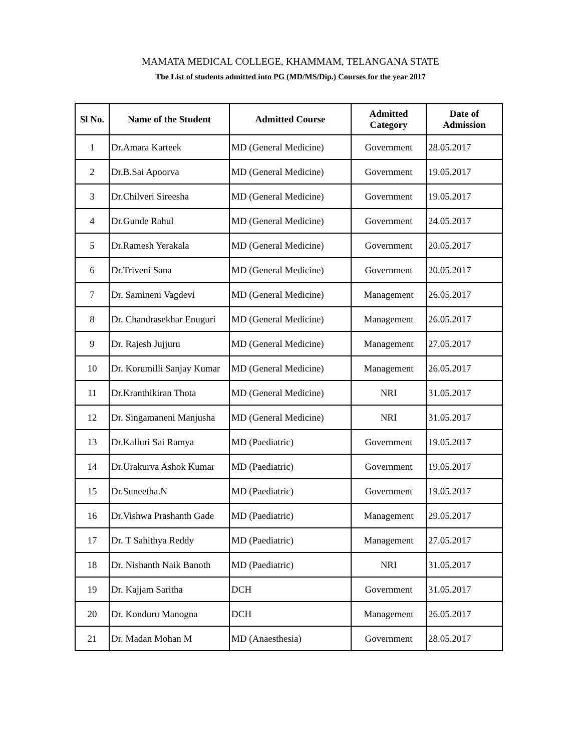MAMATA MEDICAL COLLEGE, KHAMMAM, TELANGANA STATE
The List of students admitted into PG (MD/MS/Dip.) Courses for the year 2017
| Sl No. | Name of the Student | Admitted Course | Admitted Category | Date of Admission |
| --- | --- | --- | --- | --- |
| 1 | Dr.Amara Karteek | MD (General Medicine) | Government | 28.05.2017 |
| 2 | Dr.B.Sai Apoorva | MD (General Medicine) | Government | 19.05.2017 |
| 3 | Dr.Chilveri Sireesha | MD (General Medicine) | Government | 19.05.2017 |
| 4 | Dr.Gunde Rahul | MD (General Medicine) | Government | 24.05.2017 |
| 5 | Dr.Ramesh Yerakala | MD (General Medicine) | Government | 20.05.2017 |
| 6 | Dr.Triveni Sana | MD (General Medicine) | Government | 20.05.2017 |
| 7 | Dr. Samineni Vagdevi | MD (General Medicine) | Management | 26.05.2017 |
| 8 | Dr. Chandrasekhar Enuguri | MD (General Medicine) | Management | 26.05.2017 |
| 9 | Dr. Rajesh Jujjuru | MD (General Medicine) | Management | 27.05.2017 |
| 10 | Dr. Korumilli Sanjay Kumar | MD (General Medicine) | Management | 26.05.2017 |
| 11 | Dr.Kranthikiran Thota | MD (General Medicine) | NRI | 31.05.2017 |
| 12 | Dr. Singamaneni Manjusha | MD (General Medicine) | NRI | 31.05.2017 |
| 13 | Dr.Kalluri Sai Ramya | MD (Paediatric) | Government | 19.05.2017 |
| 14 | Dr.Urakurva Ashok Kumar | MD (Paediatric) | Government | 19.05.2017 |
| 15 | Dr.Suneetha.N | MD (Paediatric) | Government | 19.05.2017 |
| 16 | Dr.Vishwa Prashanth Gade | MD (Paediatric) | Management | 29.05.2017 |
| 17 | Dr. T Sahithya Reddy | MD (Paediatric) | Management | 27.05.2017 |
| 18 | Dr. Nishanth Naik Banoth | MD (Paediatric) | NRI | 31.05.2017 |
| 19 | Dr. Kajjam Saritha | DCH | Government | 31.05.2017 |
| 20 | Dr. Konduru Manogna | DCH | Management | 26.05.2017 |
| 21 | Dr. Madan Mohan M | MD (Anaesthesia) | Government | 28.05.2017 |